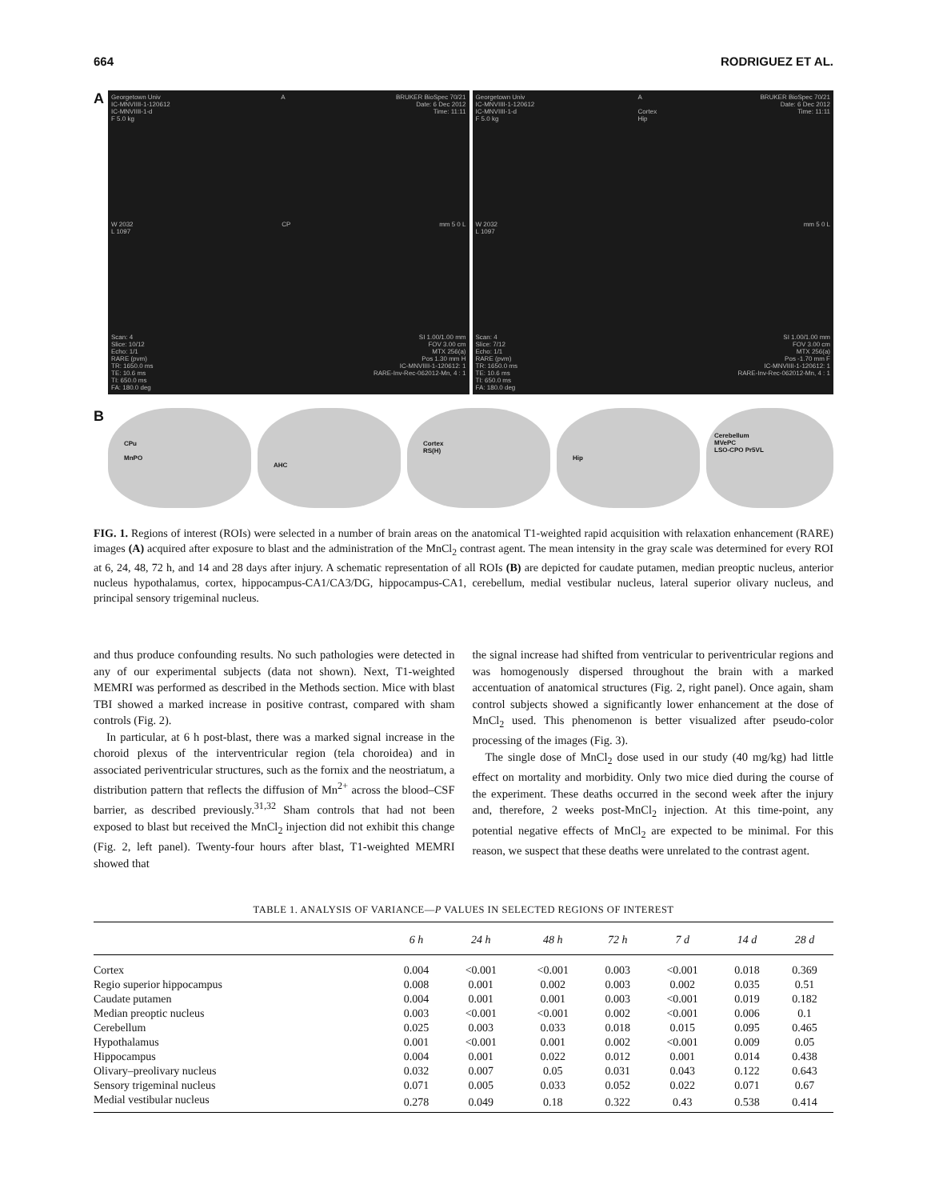664 RODRIGUEZ ET AL.
A
Georgetown Univ
IC-MNVIIII-1-120612
IC-MNVIIII-1-d
F 5.0 kg A BRUKER BioSpec 70/21
Date: 6 Dec 2012
Time: 11:11
W 2032
L 1097 CP mm 5 0 L
Scan: 4
Slice: 10/12
Echo: 1/1
RARE (pvm)
TR: 1650.0 ms
TE: 10.6 ms
TI: 650.0 ms
FA: 180.0 deg SI 1.00/1.00 mm
FOV 3.00 cm
MTX 256(a)
Pos 1.30 mm H
IC-MNVIIII-1-120612: 1
RARE-Inv-Rec-062012-Mn, 4 : 1
Georgetown Univ
IC-MNVIIII-1-120612
IC-MNVIIII-1-d
F 5.0 kg A
Cortex
Hip BRUKER BioSpec 70/21
Date: 6 Dec 2012
Time: 11:11
W 2032
L 1097 mm 5 0 L
Scan: 4
Slice: 7/12
Echo: 1/1
RARE (pvm)
TR: 1650.0 ms
TE: 10.6 ms
TI: 650.0 ms
FA: 180.0 deg SI 1.00/1.00 mm
FOV 3.00 cm
MTX 256(a)
Pos -1.70 mm F
IC-MNVIIII-1-120612: 1
RARE-Inv-Rec-062012-Mn, 4 : 1
B
CPu
MnPO
AHC Cortex
RS(H)
Hip
Cerebellum
MVePC
LSO-CPO Pr5VL
FIG. 1. Regions of interest (ROIs) were selected in a number of brain areas on the anatomical T1-weighted rapid acquisition with relaxation enhancement (RARE) images (A) acquired after exposure to blast and the administration of the MnCl<sub>2</sub> contrast agent. The mean intensity in the gray scale was determined for every ROI at 6, 24, 48, 72 h, and 14 and 28 days after injury. A schematic representation of all ROIs (B) are depicted for caudate putamen, median preoptic nucleus, anterior nucleus hypothalamus, cortex, hippocampus-CA1/CA3/DG, hippocampus-CA1, cerebellum, medial vestibular nucleus, lateral superior olivary nucleus, and principal sensory trigeminal nucleus.
and thus produce confounding results. No such pathologies were detected in any of our experimental subjects (data not shown). Next, T1-weighted MEMRI was performed as described in the Methods section. Mice with blast TBI showed a marked increase in positive contrast, compared with sham controls (Fig. 2).
In particular, at 6 h post-blast, there was a marked signal increase in the choroid plexus of the interventricular region (tela choroidea) and in associated periventricular structures, such as the fornix and the neostriatum, a distribution pattern that reflects the diffusion of Mn<sup>2+</sup> across the blood–CSF barrier, as described previously.<sup>31,32</sup> Sham controls that had not been exposed to blast but received the MnCl<sub>2</sub> injection did not exhibit this change (Fig. 2, left panel). Twenty-four hours after blast, T1-weighted MEMRI showed that
the signal increase had shifted from ventricular to periventricular regions and was homogenously dispersed throughout the brain with a marked accentuation of anatomical structures (Fig. 2, right panel). Once again, sham control subjects showed a significantly lower enhancement at the dose of MnCl<sub>2</sub> used. This phenomenon is better visualized after pseudo-color processing of the images (Fig. 3).
The single dose of MnCl<sub>2</sub> dose used in our study (40 mg/kg) had little effect on mortality and morbidity. Only two mice died during the course of the experiment. These deaths occurred in the second week after the injury and, therefore, 2 weeks post-MnCl<sub>2</sub> injection. At this time-point, any potential negative effects of MnCl<sub>2</sub> are expected to be minimal. For this reason, we suspect that these deaths were unrelated to the contrast agent.
TABLE 1. ANALYSIS OF VARIANCE—P VALUES IN SELECTED REGIONS OF INTEREST
| | 6 h | 24 h | 48 h | 72 h | 7 d | 14 d | 28 d |
| --- | --- | --- | --- | --- | --- | --- | --- |
| Cortex | 0.004 | <0.001 | <0.001 | 0.003 | <0.001 | 0.018 | 0.369 |
| Regio superior hippocampus | 0.008 | 0.001 | 0.002 | 0.003 | 0.002 | 0.035 | 0.51 |
| Caudate putamen | 0.004 | 0.001 | 0.001 | 0.003 | <0.001 | 0.019 | 0.182 |
| Median preoptic nucleus | 0.003 | <0.001 | <0.001 | 0.002 | <0.001 | 0.006 | 0.1 |
| Cerebellum | 0.025 | 0.003 | 0.033 | 0.018 | 0.015 | 0.095 | 0.465 |
| Hypothalamus | 0.001 | <0.001 | 0.001 | 0.002 | <0.001 | 0.009 | 0.05 |
| Hippocampus | 0.004 | 0.001 | 0.022 | 0.012 | 0.001 | 0.014 | 0.438 |
| Olivary–preolivary nucleus | 0.032 | 0.007 | 0.05 | 0.031 | 0.043 | 0.122 | 0.643 |
| Sensory trigeminal nucleus | 0.071 | 0.005 | 0.033 | 0.052 | 0.022 | 0.071 | 0.67 |
| Medial vestibular nucleus | 0.278 | 0.049 | 0.18 | 0.322 | 0.43 | 0.538 | 0.414 |